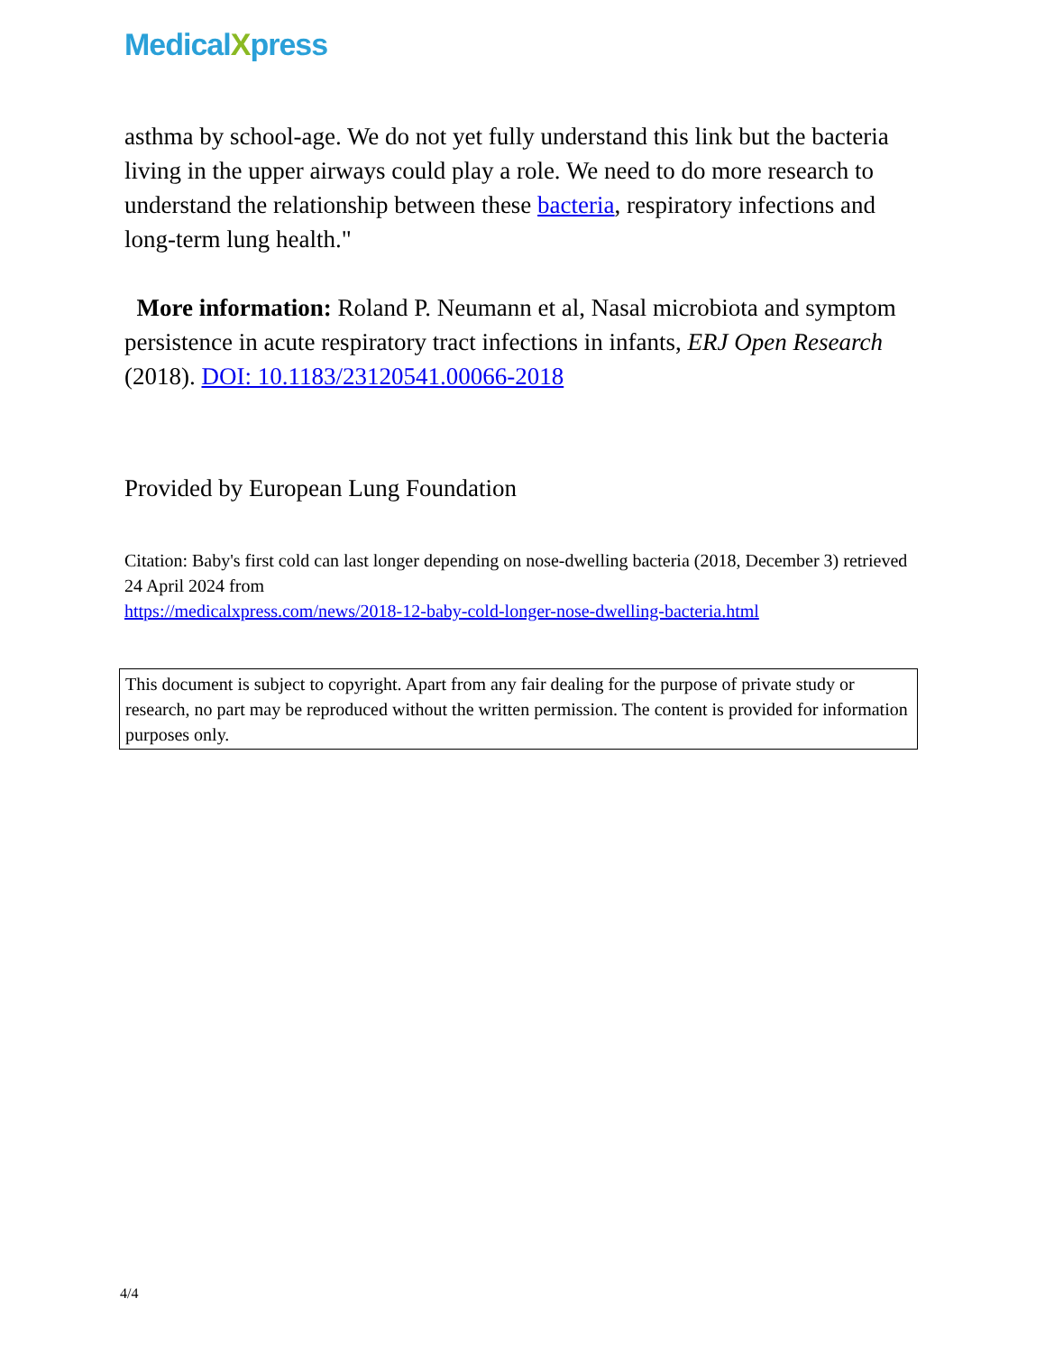MedicalXpress
asthma by school-age. We do not yet fully understand this link but the bacteria living in the upper airways could play a role. We need to do more research to understand the relationship between these bacteria, respiratory infections and long-term lung health."
More information: Roland P. Neumann et al, Nasal microbiota and symptom persistence in acute respiratory tract infections in infants, ERJ Open Research (2018). DOI: 10.1183/23120541.00066-2018
Provided by European Lung Foundation
Citation: Baby's first cold can last longer depending on nose-dwelling bacteria (2018, December 3) retrieved 24 April 2024 from
https://medicalxpress.com/news/2018-12-baby-cold-longer-nose-dwelling-bacteria.html
This document is subject to copyright. Apart from any fair dealing for the purpose of private study or research, no part may be reproduced without the written permission. The content is provided for information purposes only.
4/4